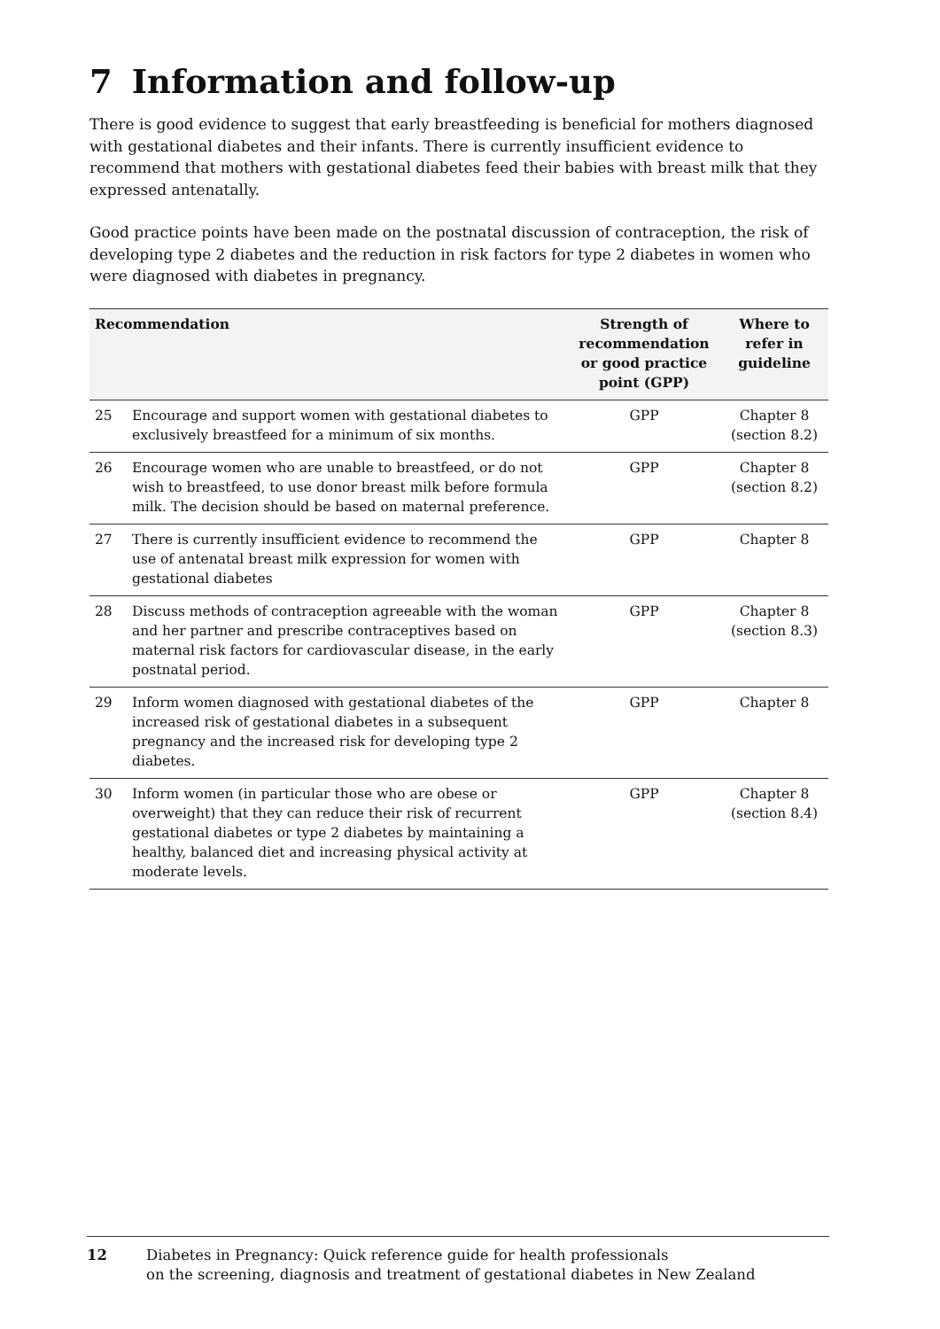7 Information and follow-up
There is good evidence to suggest that early breastfeeding is beneficial for mothers diagnosed with gestational diabetes and their infants. There is currently insufficient evidence to recommend that mothers with gestational diabetes feed their babies with breast milk that they expressed antenatally.
Good practice points have been made on the postnatal discussion of contraception, the risk of developing type 2 diabetes and the reduction in risk factors for type 2 diabetes in women who were diagnosed with diabetes in pregnancy.
| Recommendation | | Strength of recommendation or good practice point (GPP) | Where to refer in guideline |
| --- | --- | --- | --- |
| 25 | Encourage and support women with gestational diabetes to exclusively breastfeed for a minimum of six months. | GPP | Chapter 8 (section 8.2) |
| 26 | Encourage women who are unable to breastfeed, or do not wish to breastfeed, to use donor breast milk before formula milk. The decision should be based on maternal preference. | GPP | Chapter 8 (section 8.2) |
| 27 | There is currently insufficient evidence to recommend the use of antenatal breast milk expression for women with gestational diabetes | GPP | Chapter 8 |
| 28 | Discuss methods of contraception agreeable with the woman and her partner and prescribe contraceptives based on maternal risk factors for cardiovascular disease, in the early postnatal period. | GPP | Chapter 8 (section 8.3) |
| 29 | Inform women diagnosed with gestational diabetes of the increased risk of gestational diabetes in a subsequent pregnancy and the increased risk for developing type 2 diabetes. | GPP | Chapter 8 |
| 30 | Inform women (in particular those who are obese or overweight) that they can reduce their risk of recurrent gestational diabetes or type 2 diabetes by maintaining a healthy, balanced diet and increasing physical activity at moderate levels. | GPP | Chapter 8 (section 8.4) |
12 Diabetes in Pregnancy: Quick reference guide for health professionals
on the screening, diagnosis and treatment of gestational diabetes in New Zealand